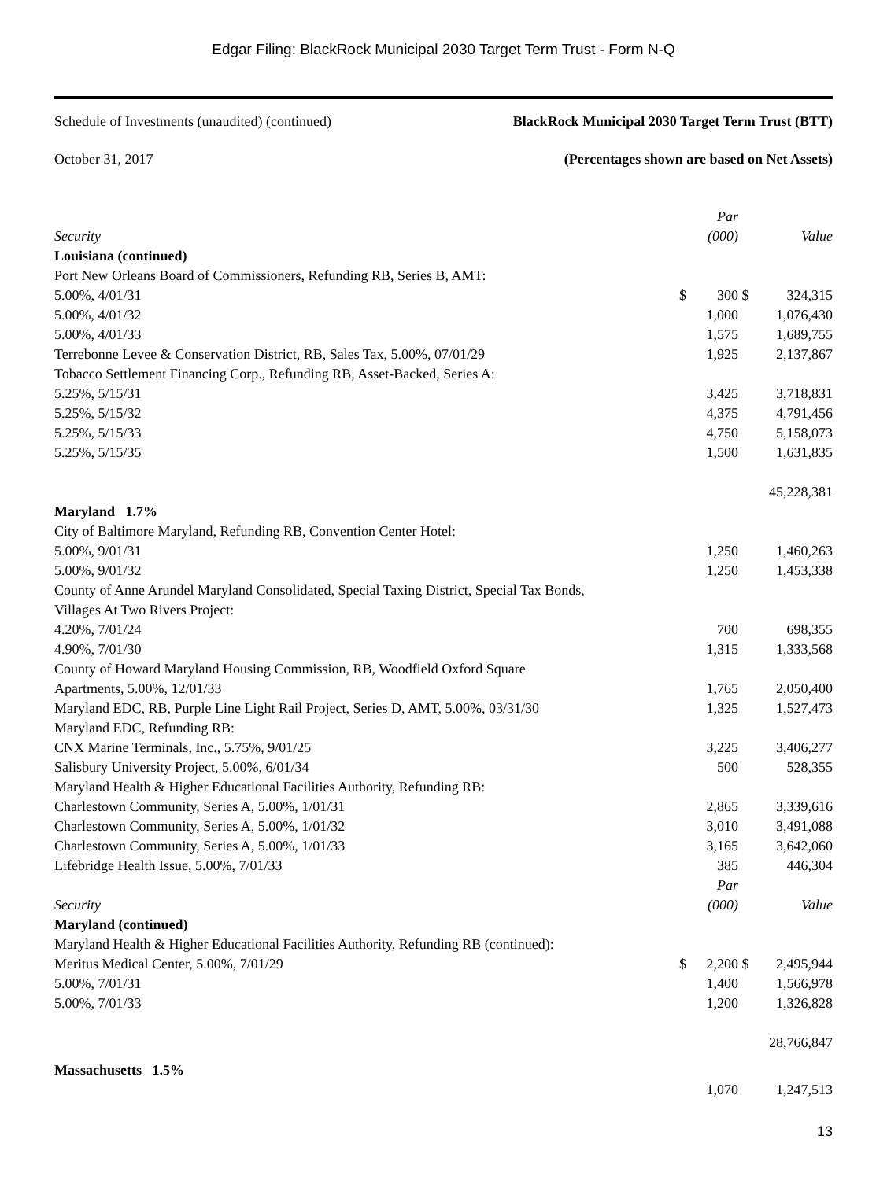Edgar Filing: BlackRock Municipal 2030 Target Term Trust - Form N-Q
Schedule of Investments (unaudited) (continued) BlackRock Municipal 2030 Target Term Trust (BTT)
October 31, 2017 (Percentages shown are based on Net Assets)
| | | Par | | |
| --- | --- | --- | --- | --- |
| Security | | (000) | | Value |
| Louisiana (continued) | | | | |
| Port New Orleans Board of Commissioners, Refunding RB, Series B, AMT: | | | | |
| 5.00%, 4/01/31 | $ | 300 | $ | 324,315 |
| 5.00%, 4/01/32 | | 1,000 | | 1,076,430 |
| 5.00%, 4/01/33 | | 1,575 | | 1,689,755 |
| Terrebonne Levee & Conservation District, RB, Sales Tax, 5.00%, 07/01/29 | | 1,925 | | 2,137,867 |
| Tobacco Settlement Financing Corp., Refunding RB, Asset-Backed, Series A: | | | | |
| 5.25%, 5/15/31 | | 3,425 | | 3,718,831 |
| 5.25%, 5/15/32 | | 4,375 | | 4,791,456 |
| 5.25%, 5/15/33 | | 4,750 | | 5,158,073 |
| 5.25%, 5/15/35 | | 1,500 | | 1,631,835 |
| | | | | 45,228,381 |
| Maryland 1.7% | | | | |
| City of Baltimore Maryland, Refunding RB, Convention Center Hotel: | | | | |
| 5.00%, 9/01/31 | | 1,250 | | 1,460,263 |
| 5.00%, 9/01/32 | | 1,250 | | 1,453,338 |
| County of Anne Arundel Maryland Consolidated, Special Taxing District, Special Tax Bonds, | | | | |
| Villages At Two Rivers Project: | | | | |
| 4.20%, 7/01/24 | | 700 | | 698,355 |
| 4.90%, 7/01/30 | | 1,315 | | 1,333,568 |
| County of Howard Maryland Housing Commission, RB, Woodfield Oxford Square | | | | |
| Apartments, 5.00%, 12/01/33 | | 1,765 | | 2,050,400 |
| Maryland EDC, RB, Purple Line Light Rail Project, Series D, AMT, 5.00%, 03/31/30 | | 1,325 | | 1,527,473 |
| Maryland EDC, Refunding RB: | | | | |
| CNX Marine Terminals, Inc., 5.75%, 9/01/25 | | 3,225 | | 3,406,277 |
| Salisbury University Project, 5.00%, 6/01/34 | | 500 | | 528,355 |
| Maryland Health & Higher Educational Facilities Authority, Refunding RB: | | | | |
| Charlestown Community, Series A, 5.00%, 1/01/31 | | 2,865 | | 3,339,616 |
| Charlestown Community, Series A, 5.00%, 1/01/32 | | 3,010 | | 3,491,088 |
| Charlestown Community, Series A, 5.00%, 1/01/33 | | 3,165 | | 3,642,060 |
| Lifebridge Health Issue, 5.00%, 7/01/33 | | 385 | | 446,304 |
| | | Par | | |
| Security | | (000) | | Value |
| Maryland (continued) | | | | |
| Maryland Health & Higher Educational Facilities Authority, Refunding RB (continued): | | | | |
| Meritus Medical Center, 5.00%, 7/01/29 | $ | 2,200 | $ | 2,495,944 |
| 5.00%, 7/01/31 | | 1,400 | | 1,566,978 |
| 5.00%, 7/01/33 | | 1,200 | | 1,326,828 |
| | | | | 28,766,847 |
| Massachusetts 1.5% | | | | |
| | | 1,070 | | 1,247,513 |
13